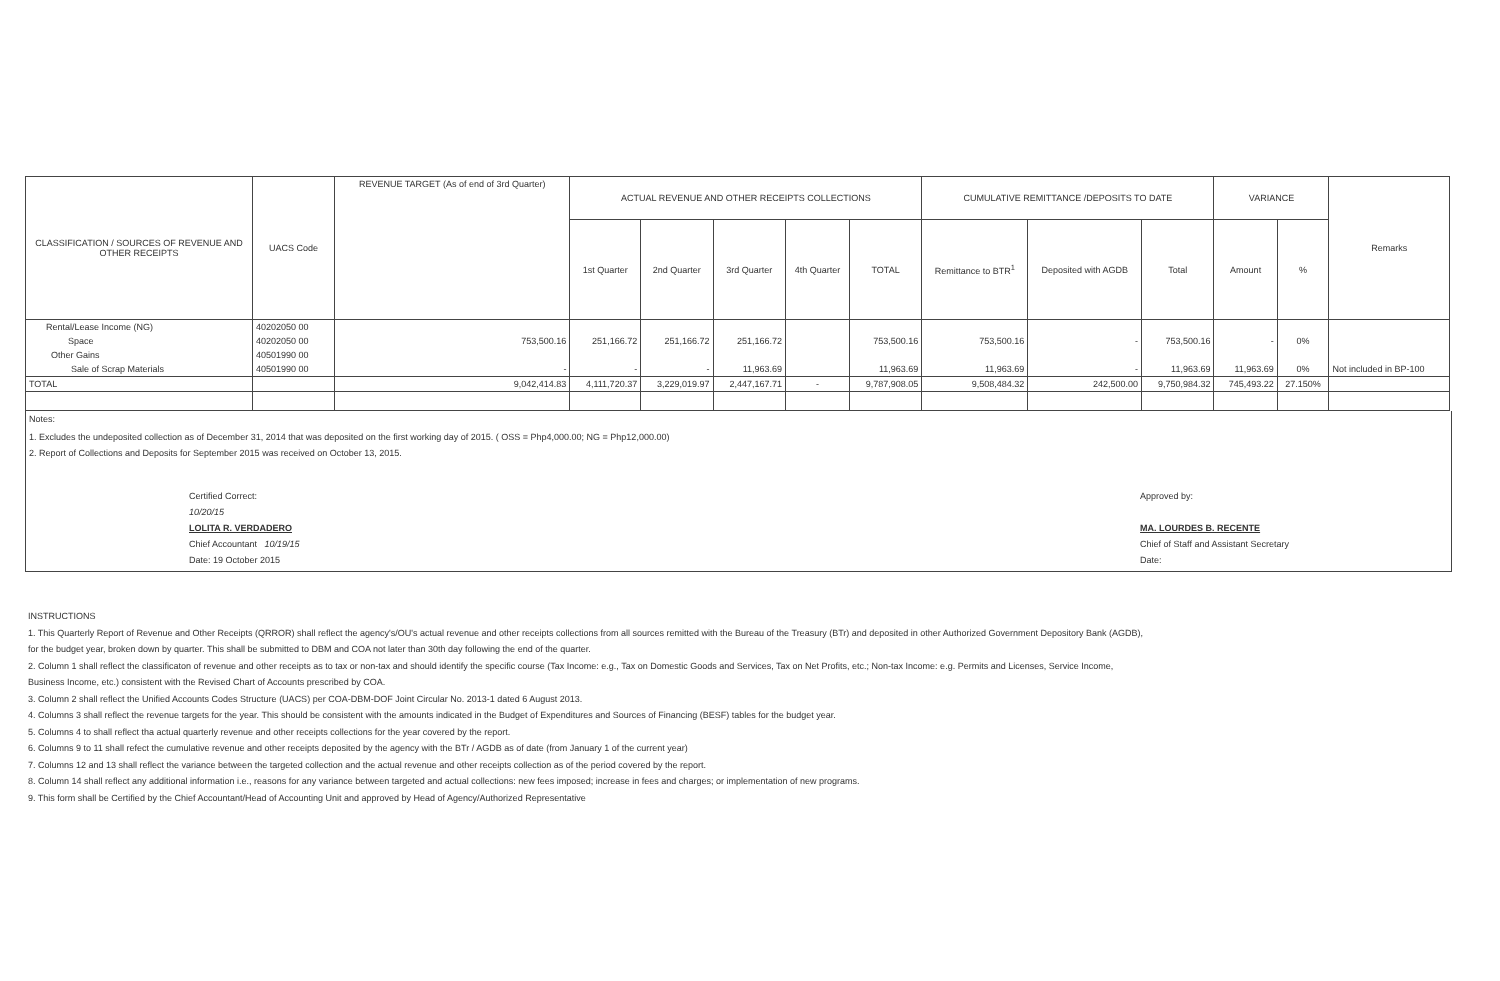| CLASSIFICATION / SOURCES OF REVENUE AND OTHER RECEIPTS | UACS Code | REVENUE TARGET (As of end of 3rd Quarter) | ACTUAL REVENUE AND OTHER RECEIPTS COLLECTIONS | | | | | CUMULATIVE REMITTANCE /DEPOSITS TO DATE | | | VARIANCE | | Remarks |
| --- | --- | --- | --- | --- | --- | --- | --- | --- | --- | --- | --- | --- | --- |
| | | | 1st Quarter | 2nd Quarter | 3rd Quarter | 4th Quarter | TOTAL | Remittance to BTR<sup>1</sup> | Deposited with AGDB | Total | Amount | % | |
| Rental/Lease Income (NG) | 40202050 00 | | | | | | | | | | | | |
| Space | 40202050 00 | 753,500.16 | 251,166.72 | 251,166.72 | 251,166.72 | | 753,500.16 | 753,500.16 | - | 753,500.16 | - | 0% | |
| Other Gains | 40501990 00 | | | | | | | | | | | | |
| Sale of Scrap Materials | 40501990 00 | - | - | - | 11,963.69 | | 11,963.69 | 11,963.69 | - | 11,963.69 | 11,963.69 | 0% | Not included in BP-100 |
| TOTAL | | 9,042,414.83 | 4,111,720.37 | 3,229,019.97 | 2,447,167.71 | - | 9,787,908.05 | 9,508,484.32 | 242,500.00 | 9,750,984.32 | 745,493.22 | 27.150% | |
Notes:
1. Excludes the undeposited collection as of December 31, 2014 that was deposited on the first working day of 2015. ( OSS = Php4,000.00; NG = Php12,000.00)
2. Report of Collections and Deposits for September 2015 was received on October 13, 2015.
Certified Correct:
10/20/15
LOLITA R. VERDADERO
Chief Accountant 10/19/15
Date: 19 October 2015
Approved by:
MA. LOURDES B. RECENTE
Chief of Staff and Assistant Secretary
Date:
INSTRUCTIONS
1. This Quarterly Report of Revenue and Other Receipts (QRROR) shall reflect the agency's/OU's actual revenue and other receipts collections from all sources remitted with the Bureau of the Treasury (BTr) and deposited in other Authorized Government Depository Bank (AGDB),
for the budget year, broken down by quarter. This shall be submitted to DBM and COA not later than 30th day following the end of the quarter.
2. Column 1 shall reflect the classificaton of revenue and other receipts as to tax or non-tax and should identify the specific course (Tax Income: e.g., Tax on Domestic Goods and Services, Tax on Net Profits, etc.; Non-tax Income: e.g. Permits and Licenses, Service Income,
Business Income, etc.) consistent with the Revised Chart of Accounts prescribed by COA.
3. Column 2 shall reflect the Unified Accounts Codes Structure (UACS) per COA-DBM-DOF Joint Circular No. 2013-1 dated 6 August 2013.
4. Columns 3 shall reflect the revenue targets for the year. This should be consistent with the amounts indicated in the Budget of Expenditures and Sources of Financing (BESF) tables for the budget year.
5. Columns 4 to shall reflect tha actual quarterly revenue and other receipts collections for the year covered by the report.
6. Columns 9 to 11 shall refect the cumulative revenue and other receipts deposited by the agency with the BTr / AGDB as of date (from January 1 of the current year)
7. Columns 12 and 13 shall reflect the variance between the targeted collection and the actual revenue and other receipts collection as of the period covered by the report.
8. Column 14 shall reflect any additional information i.e., reasons for any variance between targeted and actual collections: new fees imposed; increase in fees and charges; or implementation of new programs.
9. This form shall be Certified by the Chief Accountant/Head of Accounting Unit and approved by Head of Agency/Authorized Representative